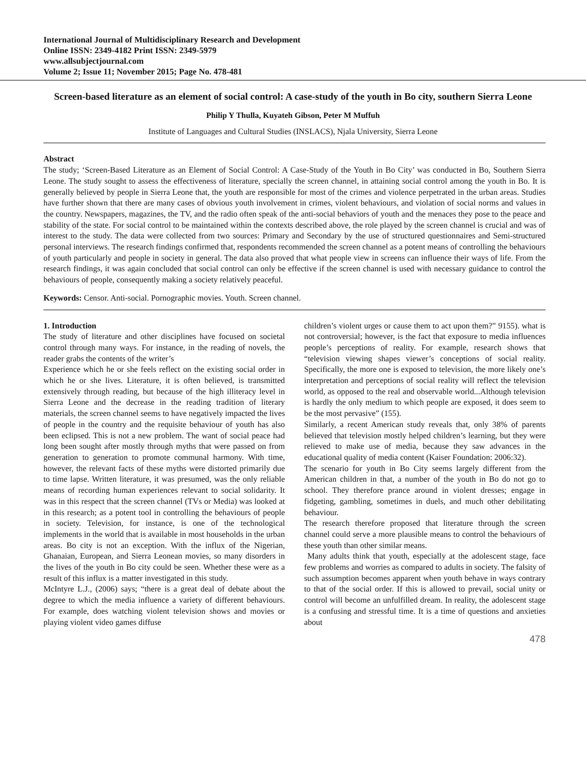International Journal of Multidisciplinary Research and Development
Online ISSN: 2349-4182 Print ISSN: 2349-5979
www.allsubjectjournal.com
Volume 2; Issue 11; November 2015; Page No. 478-481
Screen-based literature as an element of social control: A case-study of the youth in Bo city, southern Sierra Leone
Philip Y Thulla, Kuyateh Gibson, Peter M Muffuh
Institute of Languages and Cultural Studies (INSLACS), Njala University, Sierra Leone
Abstract
The study; ‘Screen-Based Literature as an Element of Social Control: A Case-Study of the Youth in Bo City’ was conducted in Bo, Southern Sierra Leone. The study sought to assess the effectiveness of literature, specially the screen channel, in attaining social control among the youth in Bo. It is generally believed by people in Sierra Leone that, the youth are responsible for most of the crimes and violence perpetrated in the urban areas. Studies have further shown that there are many cases of obvious youth involvement in crimes, violent behaviours, and violation of social norms and values in the country. Newspapers, magazines, the TV, and the radio often speak of the anti-social behaviors of youth and the menaces they pose to the peace and stability of the state. For social control to be maintained within the contexts described above, the role played by the screen channel is crucial and was of interest to the study. The data were collected from two sources: Primary and Secondary by the use of structured questionnaires and Semi-structured personal interviews. The research findings confirmed that, respondents recommended the screen channel as a potent means of controlling the behaviours of youth particularly and people in society in general. The data also proved that what people view in screens can influence their ways of life. From the research findings, it was again concluded that social control can only be effective if the screen channel is used with necessary guidance to control the behaviours of people, consequently making a society relatively peaceful.
Keywords: Censor. Anti-social. Pornographic movies. Youth. Screen channel.
1. Introduction
The study of literature and other disciplines have focused on societal control through many ways. For instance, in the reading of novels, the reader grabs the contents of the writer’s
Experience which he or she feels reflect on the existing social order in which he or she lives. Literature, it is often believed, is transmitted extensively through reading, but because of the high illiteracy level in Sierra Leone and the decrease in the reading tradition of literary materials, the screen channel seems to have negatively impacted the lives of people in the country and the requisite behaviour of youth has also been eclipsed. This is not a new problem. The want of social peace had long been sought after mostly through myths that were passed on from generation to generation to promote communal harmony. With time, however, the relevant facts of these myths were distorted primarily due to time lapse. Written literature, it was presumed, was the only reliable means of recording human experiences relevant to social solidarity. It was in this respect that the screen channel (TVs or Media) was looked at in this research; as a potent tool in controlling the behaviours of people in society. Television, for instance, is one of the technological implements in the world that is available in most households in the urban areas. Bo city is not an exception. With the influx of the Nigerian, Ghanaian, European, and Sierra Leonean movies, so many disorders in the lives of the youth in Bo city could be seen. Whether these were as a result of this influx is a matter investigated in this study.
McIntyre L.J., (2006) says; “there is a great deal of debate about the degree to which the media influence a variety of different behaviours. For example, does watching violent television shows and movies or playing violent video games diffuse
children’s violent urges or cause them to act upon them?” 9155). what is not controversial; however, is the fact that exposure to media influences people’s perceptions of reality. For example, research shows that “television viewing shapes viewer’s conceptions of social reality. Specifically, the more one is exposed to television, the more likely one’s interpretation and perceptions of social reality will reflect the television world, as opposed to the real and observable world...Although television is hardly the only medium to which people are exposed, it does seem to be the most pervasive” (155).
Similarly, a recent American study reveals that, only 38% of parents believed that television mostly helped children’s learning, but they were relieved to make use of media, because they saw advances in the educational quality of media content (Kaiser Foundation: 2006:32).
The scenario for youth in Bo City seems largely different from the American children in that, a number of the youth in Bo do not go to school. They therefore prance around in violent dresses; engage in fidgeting, gambling, sometimes in duels, and much other debilitating behaviour.
The research therefore proposed that literature through the screen channel could serve a more plausible means to control the behaviours of these youth than other similar means.
Many adults think that youth, especially at the adolescent stage, face few problems and worries as compared to adults in society. The falsity of such assumption becomes apparent when youth behave in ways contrary to that of the social order. If this is allowed to prevail, social unity or control will become an unfulfilled dream. In reality, the adolescent stage is a confusing and stressful time. It is a time of questions and anxieties about
478